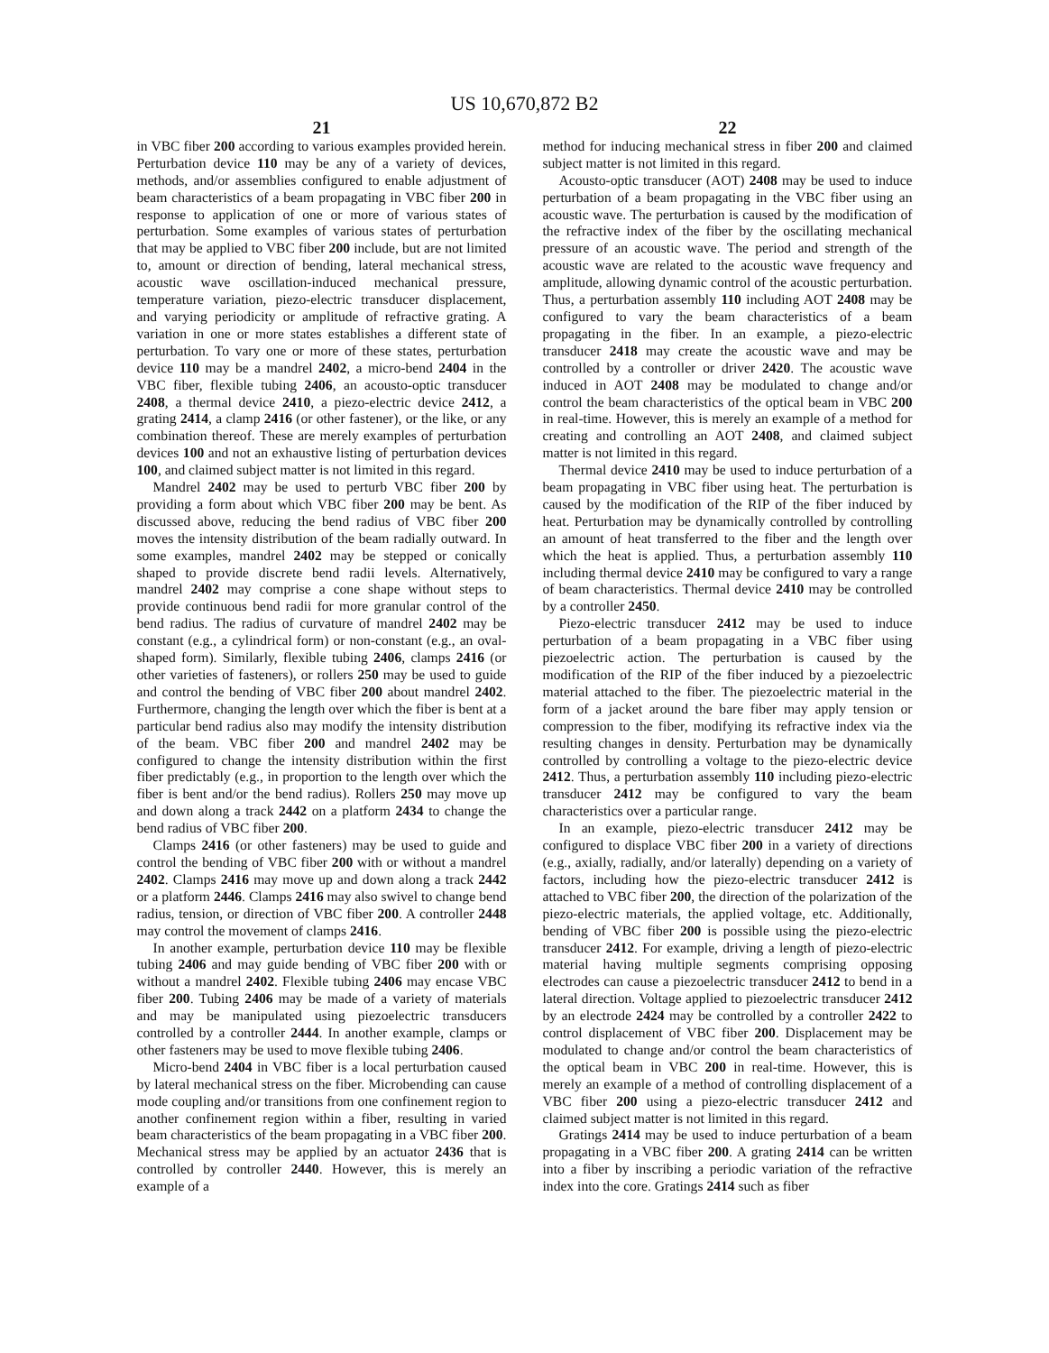US 10,670,872 B2
21
in VBC fiber 200 according to various examples provided herein. Perturbation device 110 may be any of a variety of devices, methods, and/or assemblies configured to enable adjustment of beam characteristics of a beam propagating in VBC fiber 200 in response to application of one or more of various states of perturbation. Some examples of various states of perturbation that may be applied to VBC fiber 200 include, but are not limited to, amount or direction of bending, lateral mechanical stress, acoustic wave oscillation-induced mechanical pressure, temperature variation, piezo-electric transducer displacement, and varying periodicity or amplitude of refractive grating. A variation in one or more states establishes a different state of perturbation. To vary one or more of these states, perturbation device 110 may be a mandrel 2402, a micro-bend 2404 in the VBC fiber, flexible tubing 2406, an acousto-optic transducer 2408, a thermal device 2410, a piezo-electric device 2412, a grating 2414, a clamp 2416 (or other fastener), or the like, or any combination thereof. These are merely examples of perturbation devices 100 and not an exhaustive listing of perturbation devices 100, and claimed subject matter is not limited in this regard.
Mandrel 2402 may be used to perturb VBC fiber 200 by providing a form about which VBC fiber 200 may be bent. As discussed above, reducing the bend radius of VBC fiber 200 moves the intensity distribution of the beam radially outward. In some examples, mandrel 2402 may be stepped or conically shaped to provide discrete bend radii levels. Alternatively, mandrel 2402 may comprise a cone shape without steps to provide continuous bend radii for more granular control of the bend radius. The radius of curvature of mandrel 2402 may be constant (e.g., a cylindrical form) or non-constant (e.g., an oval-shaped form). Similarly, flexible tubing 2406, clamps 2416 (or other varieties of fasteners), or rollers 250 may be used to guide and control the bending of VBC fiber 200 about mandrel 2402. Furthermore, changing the length over which the fiber is bent at a particular bend radius also may modify the intensity distribution of the beam. VBC fiber 200 and mandrel 2402 may be configured to change the intensity distribution within the first fiber predictably (e.g., in proportion to the length over which the fiber is bent and/or the bend radius). Rollers 250 may move up and down along a track 2442 on a platform 2434 to change the bend radius of VBC fiber 200.
Clamps 2416 (or other fasteners) may be used to guide and control the bending of VBC fiber 200 with or without a mandrel 2402. Clamps 2416 may move up and down along a track 2442 or a platform 2446. Clamps 2416 may also swivel to change bend radius, tension, or direction of VBC fiber 200. A controller 2448 may control the movement of clamps 2416.
In another example, perturbation device 110 may be flexible tubing 2406 and may guide bending of VBC fiber 200 with or without a mandrel 2402. Flexible tubing 2406 may encase VBC fiber 200. Tubing 2406 may be made of a variety of materials and may be manipulated using piezoelectric transducers controlled by a controller 2444. In another example, clamps or other fasteners may be used to move flexible tubing 2406.
Micro-bend 2404 in VBC fiber is a local perturbation caused by lateral mechanical stress on the fiber. Microbending can cause mode coupling and/or transitions from one confinement region to another confinement region within a fiber, resulting in varied beam characteristics of the beam propagating in a VBC fiber 200. Mechanical stress may be applied by an actuator 2436 that is controlled by controller 2440. However, this is merely an example of a
22
method for inducing mechanical stress in fiber 200 and claimed subject matter is not limited in this regard.
Acousto-optic transducer (AOT) 2408 may be used to induce perturbation of a beam propagating in the VBC fiber using an acoustic wave. The perturbation is caused by the modification of the refractive index of the fiber by the oscillating mechanical pressure of an acoustic wave. The period and strength of the acoustic wave are related to the acoustic wave frequency and amplitude, allowing dynamic control of the acoustic perturbation. Thus, a perturbation assembly 110 including AOT 2408 may be configured to vary the beam characteristics of a beam propagating in the fiber. In an example, a piezo-electric transducer 2418 may create the acoustic wave and may be controlled by a controller or driver 2420. The acoustic wave induced in AOT 2408 may be modulated to change and/or control the beam characteristics of the optical beam in VBC 200 in real-time. However, this is merely an example of a method for creating and controlling an AOT 2408, and claimed subject matter is not limited in this regard.
Thermal device 2410 may be used to induce perturbation of a beam propagating in VBC fiber using heat. The perturbation is caused by the modification of the RIP of the fiber induced by heat. Perturbation may be dynamically controlled by controlling an amount of heat transferred to the fiber and the length over which the heat is applied. Thus, a perturbation assembly 110 including thermal device 2410 may be configured to vary a range of beam characteristics. Thermal device 2410 may be controlled by a controller 2450.
Piezo-electric transducer 2412 may be used to induce perturbation of a beam propagating in a VBC fiber using piezoelectric action. The perturbation is caused by the modification of the RIP of the fiber induced by a piezoelectric material attached to the fiber. The piezoelectric material in the form of a jacket around the bare fiber may apply tension or compression to the fiber, modifying its refractive index via the resulting changes in density. Perturbation may be dynamically controlled by controlling a voltage to the piezo-electric device 2412. Thus, a perturbation assembly 110 including piezo-electric transducer 2412 may be configured to vary the beam characteristics over a particular range.
In an example, piezo-electric transducer 2412 may be configured to displace VBC fiber 200 in a variety of directions (e.g., axially, radially, and/or laterally) depending on a variety of factors, including how the piezo-electric transducer 2412 is attached to VBC fiber 200, the direction of the polarization of the piezo-electric materials, the applied voltage, etc. Additionally, bending of VBC fiber 200 is possible using the piezo-electric transducer 2412. For example, driving a length of piezo-electric material having multiple segments comprising opposing electrodes can cause a piezoelectric transducer 2412 to bend in a lateral direction. Voltage applied to piezoelectric transducer 2412 by an electrode 2424 may be controlled by a controller 2422 to control displacement of VBC fiber 200. Displacement may be modulated to change and/or control the beam characteristics of the optical beam in VBC 200 in real-time. However, this is merely an example of a method of controlling displacement of a VBC fiber 200 using a piezo-electric transducer 2412 and claimed subject matter is not limited in this regard.
Gratings 2414 may be used to induce perturbation of a beam propagating in a VBC fiber 200. A grating 2414 can be written into a fiber by inscribing a periodic variation of the refractive index into the core. Gratings 2414 such as fiber